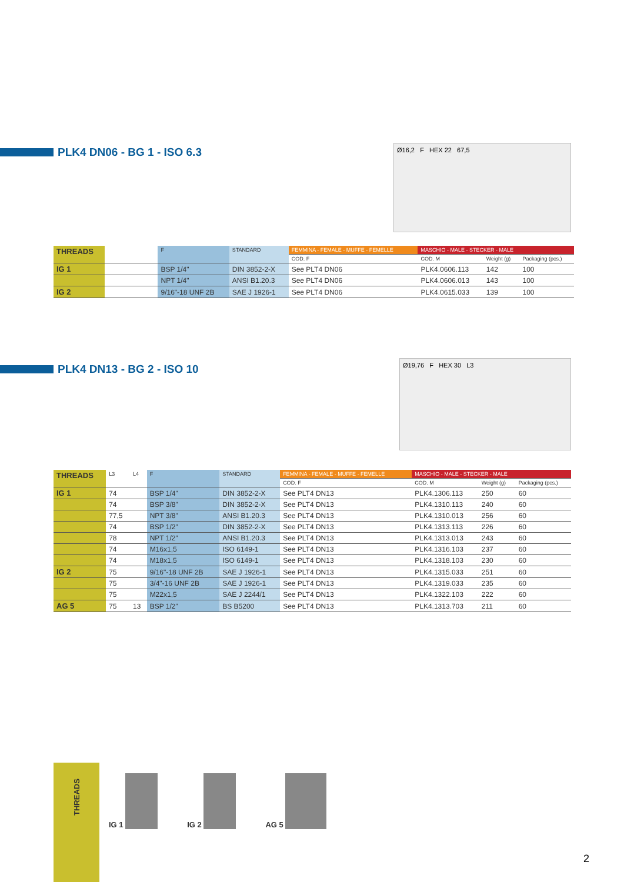PLK4 DN06 - BG 1 - ISO 6.3
Ø16,2 F HEX 22 67,5
| THREADS | | F | STANDARD | FEMMINA - FEMALE - MUFFE - FEMELLE | MASCHIO - MALE - STECKER - MALE | | |
| --- | --- | --- | --- | --- | --- | --- | --- |
| | | | | COD. F | COD. M | Weight (g) | Packaging (pcs.) |
| IG 1 | | BSP 1/4" | DIN 3852-2-X | See PLT4 DN06 | PLK4.0606.113 | 142 | 100 |
| | | NPT 1/4" | ANSI B1.20.3 | See PLT4 DN06 | PLK4.0606.013 | 143 | 100 |
| IG 2 | | 9/16"-18 UNF 2B | SAE J 1926-1 | See PLT4 DN06 | PLK4.0615.033 | 139 | 100 |
PLK4 DN13 - BG 2 - ISO 10
Ø19,76 F HEX 30 L3
| THREADS | L3 | L4 | F | STANDARD | FEMMINA - FEMALE - MUFFE - FEMELLE | MASCHIO - MALE - STECKER - MALE | | |
| --- | --- | --- | --- | --- | --- | --- | --- | --- |
| | | | | | COD. F | COD. M | Weight (g) | Packaging (pcs.) |
| IG 1 | 74 | | BSP 1/4" | DIN 3852-2-X | See PLT4 DN13 | PLK4.1306.113 | 250 | 60 |
| | 74 | | BSP 3/8" | DIN 3852-2-X | See PLT4 DN13 | PLK4.1310.113 | 240 | 60 |
| | 77,5 | | NPT 3/8" | ANSI B1.20.3 | See PLT4 DN13 | PLK4.1310.013 | 256 | 60 |
| | 74 | | BSP 1/2" | DIN 3852-2-X | See PLT4 DN13 | PLK4.1313.113 | 226 | 60 |
| | 78 | | NPT 1/2" | ANSI B1.20.3 | See PLT4 DN13 | PLK4.1313.013 | 243 | 60 |
| | 74 | | M16x1,5 | ISO 6149-1 | See PLT4 DN13 | PLK4.1316.103 | 237 | 60 |
| | 74 | | M18x1,5 | ISO 6149-1 | See PLT4 DN13 | PLK4.1318.103 | 230 | 60 |
| IG 2 | 75 | | 9/16"-18 UNF 2B | SAE J 1926-1 | See PLT4 DN13 | PLK4.1315.033 | 251 | 60 |
| | 75 | | 3/4"-16 UNF 2B | SAE J 1926-1 | See PLT4 DN13 | PLK4.1319.033 | 235 | 60 |
| | 75 | | M22x1,5 | SAE J 2244/1 | See PLT4 DN13 | PLK4.1322.103 | 222 | 60 |
| AG 5 | 75 | 13 | BSP 1/2" | BS B5200 | See PLT4 DN13 | PLK4.1313.703 | 211 | 60 |
THREADS
IG 1
IG 2
AG 5
2